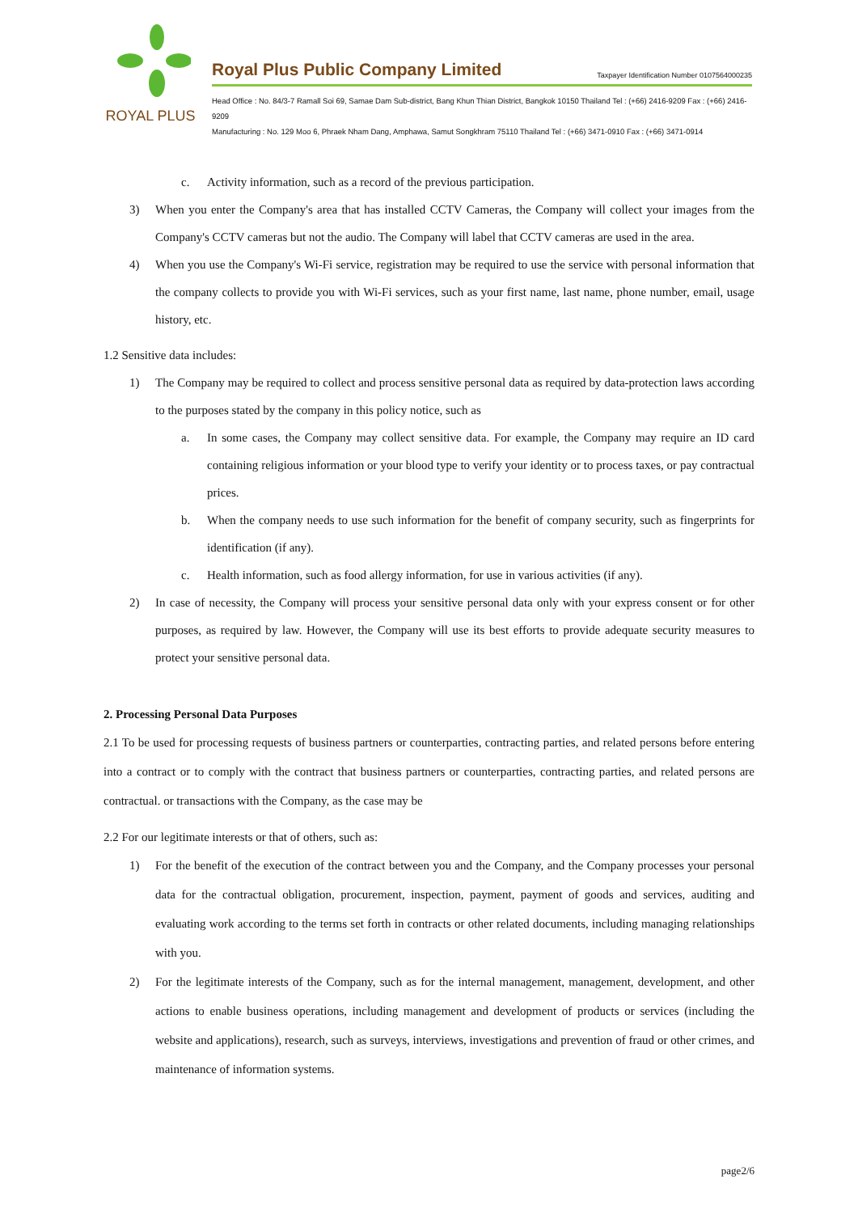ROYAL PLUS
Royal Plus Public Company Limited Taxpayer Identification Number 0107564000235
Head Office : No. 84/3-7 Ramall Soi 69, Samae Dam Sub-district, Bang Khun Thian District, Bangkok 10150 Thailand Tel : (+66) 2416-9209 Fax : (+66) 2416-9209
Manufacturing : No. 129 Moo 6, Phraek Nham Dang, Amphawa, Samut Songkhram 75110 Thailand Tel : (+66) 3471-0910 Fax : (+66) 3471-0914
c. Activity information, such as a record of the previous participation.
3) When you enter the Company's area that has installed CCTV Cameras, the Company will collect your images from the Company's CCTV cameras but not the audio. The Company will label that CCTV cameras are used in the area.
4) When you use the Company's Wi-Fi service, registration may be required to use the service with personal information that the company collects to provide you with Wi-Fi services, such as your first name, last name, phone number, email, usage history, etc.
1.2 Sensitive data includes:
1) The Company may be required to collect and process sensitive personal data as required by data-protection laws according to the purposes stated by the company in this policy notice, such as
a. In some cases, the Company may collect sensitive data. For example, the Company may require an ID card containing religious information or your blood type to verify your identity or to process taxes, or pay contractual prices.
b. When the company needs to use such information for the benefit of company security, such as fingerprints for identification (if any).
c. Health information, such as food allergy information, for use in various activities (if any).
2) In case of necessity, the Company will process your sensitive personal data only with your express consent or for other purposes, as required by law. However, the Company will use its best efforts to provide adequate security measures to protect your sensitive personal data.
2. Processing Personal Data Purposes
2.1 To be used for processing requests of business partners or counterparties, contracting parties, and related persons before entering into a contract or to comply with the contract that business partners or counterparties, contracting parties, and related persons are contractual. or transactions with the Company, as the case may be
2.2 For our legitimate interests or that of others, such as:
1) For the benefit of the execution of the contract between you and the Company, and the Company processes your personal data for the contractual obligation, procurement, inspection, payment, payment of goods and services, auditing and evaluating work according to the terms set forth in contracts or other related documents, including managing relationships with you.
2) For the legitimate interests of the Company, such as for the internal management, management, development, and other actions to enable business operations, including management and development of products or services (including the website and applications), research, such as surveys, interviews, investigations and prevention of fraud or other crimes, and maintenance of information systems.
page2/6